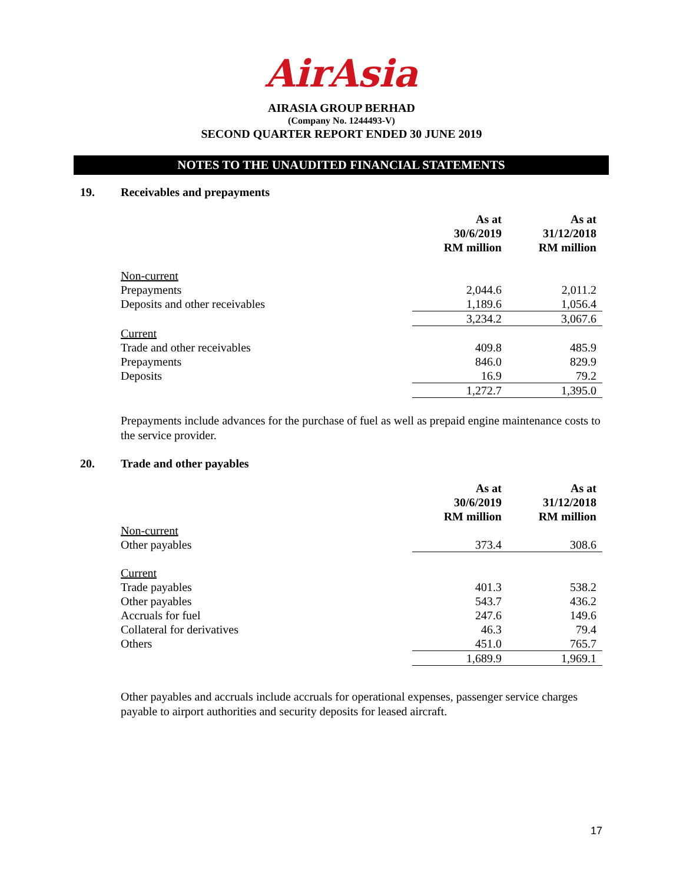AirAsia
AIRASIA GROUP BERHAD
(Company No. 1244493-V)
SECOND QUARTER REPORT ENDED 30 JUNE 2019
NOTES TO THE UNAUDITED FINANCIAL STATEMENTS
19. Receivables and prepayments
| | As at 30/6/2019 RM million | As at 31/12/2018 RM million |
| --- | --- | --- |
| Non-current | | |
| Prepayments | 2,044.6 | 2,011.2 |
| Deposits and other receivables | 1,189.6 | 1,056.4 |
| | 3,234.2 | 3,067.6 |
| Current | | |
| Trade and other receivables | 409.8 | 485.9 |
| Prepayments | 846.0 | 829.9 |
| Deposits | 16.9 | 79.2 |
| | 1,272.7 | 1,395.0 |
Prepayments include advances for the purchase of fuel as well as prepaid engine maintenance costs to the service provider.
20. Trade and other payables
| | As at 30/6/2019 RM million | As at 31/12/2018 RM million |
| --- | --- | --- |
| Non-current | | |
| Other payables | 373.4 | 308.6 |
| Current | | |
| Trade payables | 401.3 | 538.2 |
| Other payables | 543.7 | 436.2 |
| Accruals for fuel | 247.6 | 149.6 |
| Collateral for derivatives | 46.3 | 79.4 |
| Others | 451.0 | 765.7 |
| | 1,689.9 | 1,969.1 |
Other payables and accruals include accruals for operational expenses, passenger service charges payable to airport authorities and security deposits for leased aircraft.
17